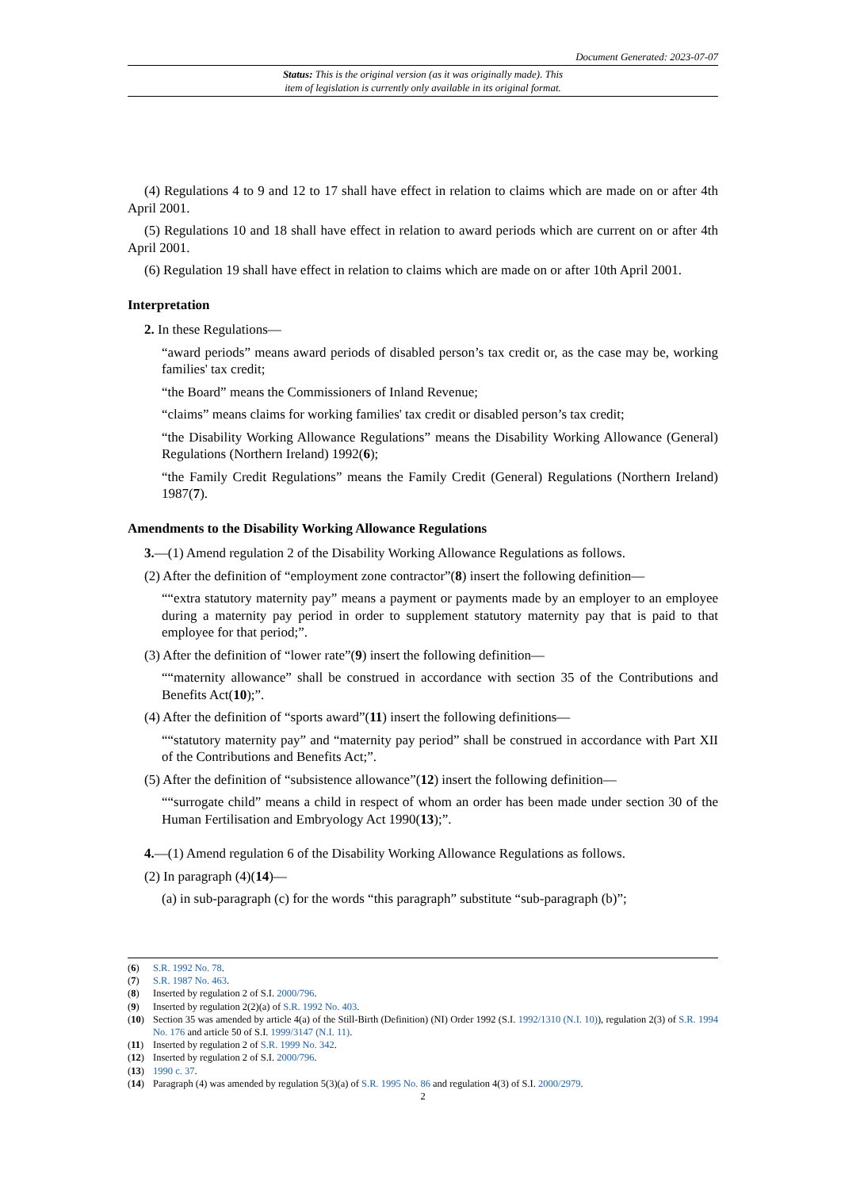Document Generated: 2023-07-07
Status: This is the original version (as it was originally made). This
item of legislation is currently only available in its original format.
(4) Regulations 4 to 9 and 12 to 17 shall have effect in relation to claims which are made on or after 4th April 2001.
(5) Regulations 10 and 18 shall have effect in relation to award periods which are current on or after 4th April 2001.
(6) Regulation 19 shall have effect in relation to claims which are made on or after 10th April 2001.
Interpretation
2. In these Regulations—
“award periods” means award periods of disabled person’s tax credit or, as the case may be, working families' tax credit;
“the Board” means the Commissioners of Inland Revenue;
“claims” means claims for working families' tax credit or disabled person’s tax credit;
“the Disability Working Allowance Regulations” means the Disability Working Allowance (General) Regulations (Northern Ireland) 1992(6);
“the Family Credit Regulations” means the Family Credit (General) Regulations (Northern Ireland) 1987(7).
Amendments to the Disability Working Allowance Regulations
3.—(1) Amend regulation 2 of the Disability Working Allowance Regulations as follows.
(2) After the definition of “employment zone contractor”(8) insert the following definition—
““extra statutory maternity pay” means a payment or payments made by an employer to an employee during a maternity pay period in order to supplement statutory maternity pay that is paid to that employee for that period;”.
(3) After the definition of “lower rate”(9) insert the following definition—
““maternity allowance” shall be construed in accordance with section 35 of the Contributions and Benefits Act(10);”.
(4) After the definition of “sports award”(11) insert the following definitions—
““statutory maternity pay” and “maternity pay period” shall be construed in accordance with Part XII of the Contributions and Benefits Act;”.
(5) After the definition of “subsistence allowance”(12) insert the following definition—
““surrogate child” means a child in respect of whom an order has been made under section 30 of the Human Fertilisation and Embryology Act 1990(13);”.
4.—(1) Amend regulation 6 of the Disability Working Allowance Regulations as follows.
(2) In paragraph (4)(14)—
(a) in sub-paragraph (c) for the words “this paragraph” substitute “sub-paragraph (b)”;
(6) S.R. 1992 No. 78.
(7) S.R. 1987 No. 463.
(8) Inserted by regulation 2 of S.I. 2000/796.
(9) Inserted by regulation 2(2)(a) of S.R. 1992 No. 403.
(10) Section 35 was amended by article 4(a) of the Still-Birth (Definition) (NI) Order 1992 (S.I. 1992/1310 (N.I. 10)), regulation 2(3) of S.R. 1994 No. 176 and article 50 of S.I. 1999/3147 (N.I. 11).
(11) Inserted by regulation 2 of S.R. 1999 No. 342.
(12) Inserted by regulation 2 of S.I. 2000/796.
(13) 1990 c. 37.
(14) Paragraph (4) was amended by regulation 5(3)(a) of S.R. 1995 No. 86 and regulation 4(3) of S.I. 2000/2979.
2